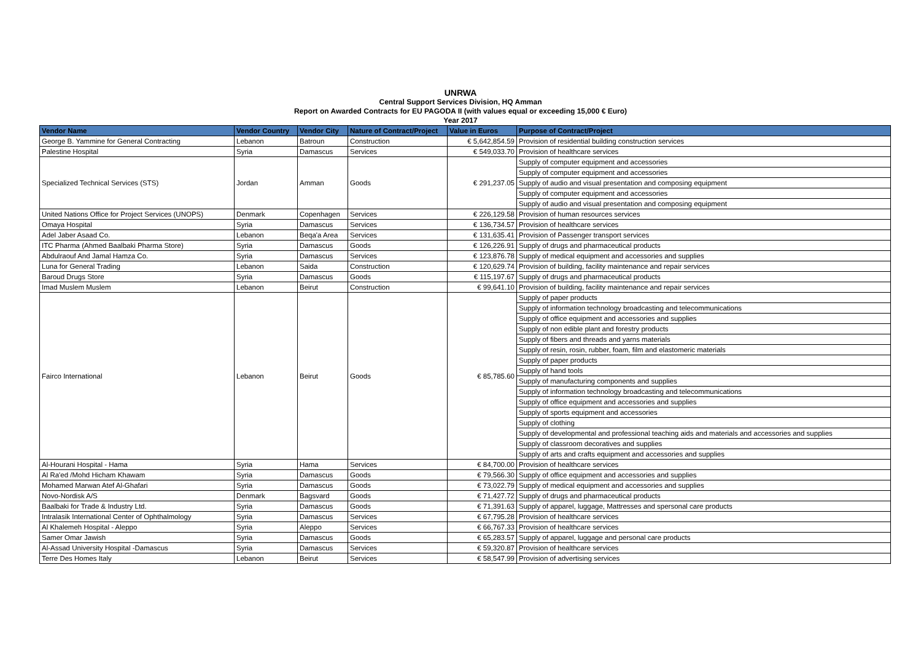UNRWA
Central Support Services Division, HQ Amman
Report on Awarded Contracts for EU PAGODA II (with values equal or exceeding 15,000 € Euro)
Year 2017
| Vendor Name | Vendor Country | Vendor City | Nature of Contract/Project | Value in Euros | Purpose of Contract/Project |
| --- | --- | --- | --- | --- | --- |
| George B. Yammine for General Contracting | Lebanon | Batroun | Construction | € 5,642,854.59 | Provision of residential building construction services |
| Palestine Hospital | Syria | Damascus | Services | € 549,033.70 | Provision of healthcare services |
| Specialized Technical Services (STS) | Jordan | Amman | Goods | € 291,237.05 | Supply of computer equipment and accessories |
| | | | | | Supply of computer equipment and accessories |
| | | | | | Supply of audio and visual presentation and composing equipment |
| | | | | | Supply of computer equipment and accessories |
| | | | | | Supply of audio and visual presentation and composing equipment |
| United Nations Office for Project Services (UNOPS) | Denmark | Copenhagen | Services | € 226,129.58 | Provision of human resources services |
| Omaya Hospital | Syria | Damascus | Services | € 136,734.57 | Provision of healthcare services |
| Adel Jaber Asaad Co. | Lebanon | Beqa'a Area | Services | € 131,635.41 | Provision of Passenger transport services |
| ITC Pharma (Ahmed Baalbaki Pharma Store) | Syria | Damascus | Goods | € 126,226.91 | Supply of drugs and pharmaceutical products |
| Abdulraouf And Jamal Hamza Co. | Syria | Damascus | Services | € 123,876.78 | Supply of medical equipment and accessories and supplies |
| Luna for General Trading | Lebanon | Saida | Construction | € 120,629.74 | Provision of building, facility maintenance and repair services |
| Baroud Drugs Store | Syria | Damascus | Goods | € 115,197.67 | Supply of drugs and pharmaceutical products |
| Imad Muslem Muslem | Lebanon | Beirut | Construction | € 99,641.10 | Provision of building, facility maintenance and repair services |
| Fairco International | Lebanon | Beirut | Goods | € 85,785.60 | Supply of paper products |
| | | | | | Supply of information technology broadcasting and telecommunications |
| | | | | | Supply of office equipment and accessories and supplies |
| | | | | | Supply of non edible plant and forestry products |
| | | | | | Supply of fibers and threads and yarns materials |
| | | | | | Supply of resin, rosin, rubber, foam, film and elastomeric materials |
| | | | | | Supply of paper products |
| | | | | | Supply of hand tools |
| | | | | | Supply of manufacturing components and supplies |
| | | | | | Supply of information technology broadcasting and telecommunications |
| | | | | | Supply of office equipment and accessories and supplies |
| | | | | | Supply of sports equipment and accessories |
| | | | | | Supply of clothing |
| | | | | | Supply of developmental and professional teaching aids and materials and accessories and supplies |
| | | | | | Supply of classroom decoratives and supplies |
| | | | | | Supply of arts and crafts equipment and accessories and supplies |
| Al-Hourani Hospital - Hama | Syria | Hama | Services | € 84,700.00 | Provision of healthcare services |
| Al Ra'ed /Mohd Hicham Khawam | Syria | Damascus | Goods | € 79,566.30 | Supply of office equipment and accessories and supplies |
| Mohamed Marwan Atef Al-Ghafari | Syria | Damascus | Goods | € 73,022.79 | Supply of medical equipment and accessories and supplies |
| Novo-Nordisk A/S | Denmark | Bagsvard | Goods | € 71,427.72 | Supply of drugs and pharmaceutical products |
| Baalbaki for Trade & Industry Ltd. | Syria | Damascus | Goods | € 71,391.63 | Supply of apparel, luggage, Mattresses and spersonal care products |
| Intralasik International Center of Ophthalmology | Syria | Damascus | Services | € 67,795.28 | Provision of healthcare services |
| Al Khalemeh Hospital - Aleppo | Syria | Aleppo | Services | € 66,767.33 | Provision of healthcare services |
| Samer Omar Jawish | Syria | Damascus | Goods | € 65,283.57 | Supply of apparel, luggage and personal care products |
| Al-Assad University Hospital -Damascus | Syria | Damascus | Services | € 59,320.87 | Provision of healthcare services |
| Terre Des Homes Italy | Lebanon | Beirut | Services | € 58,547.99 | Provision of advertising services |